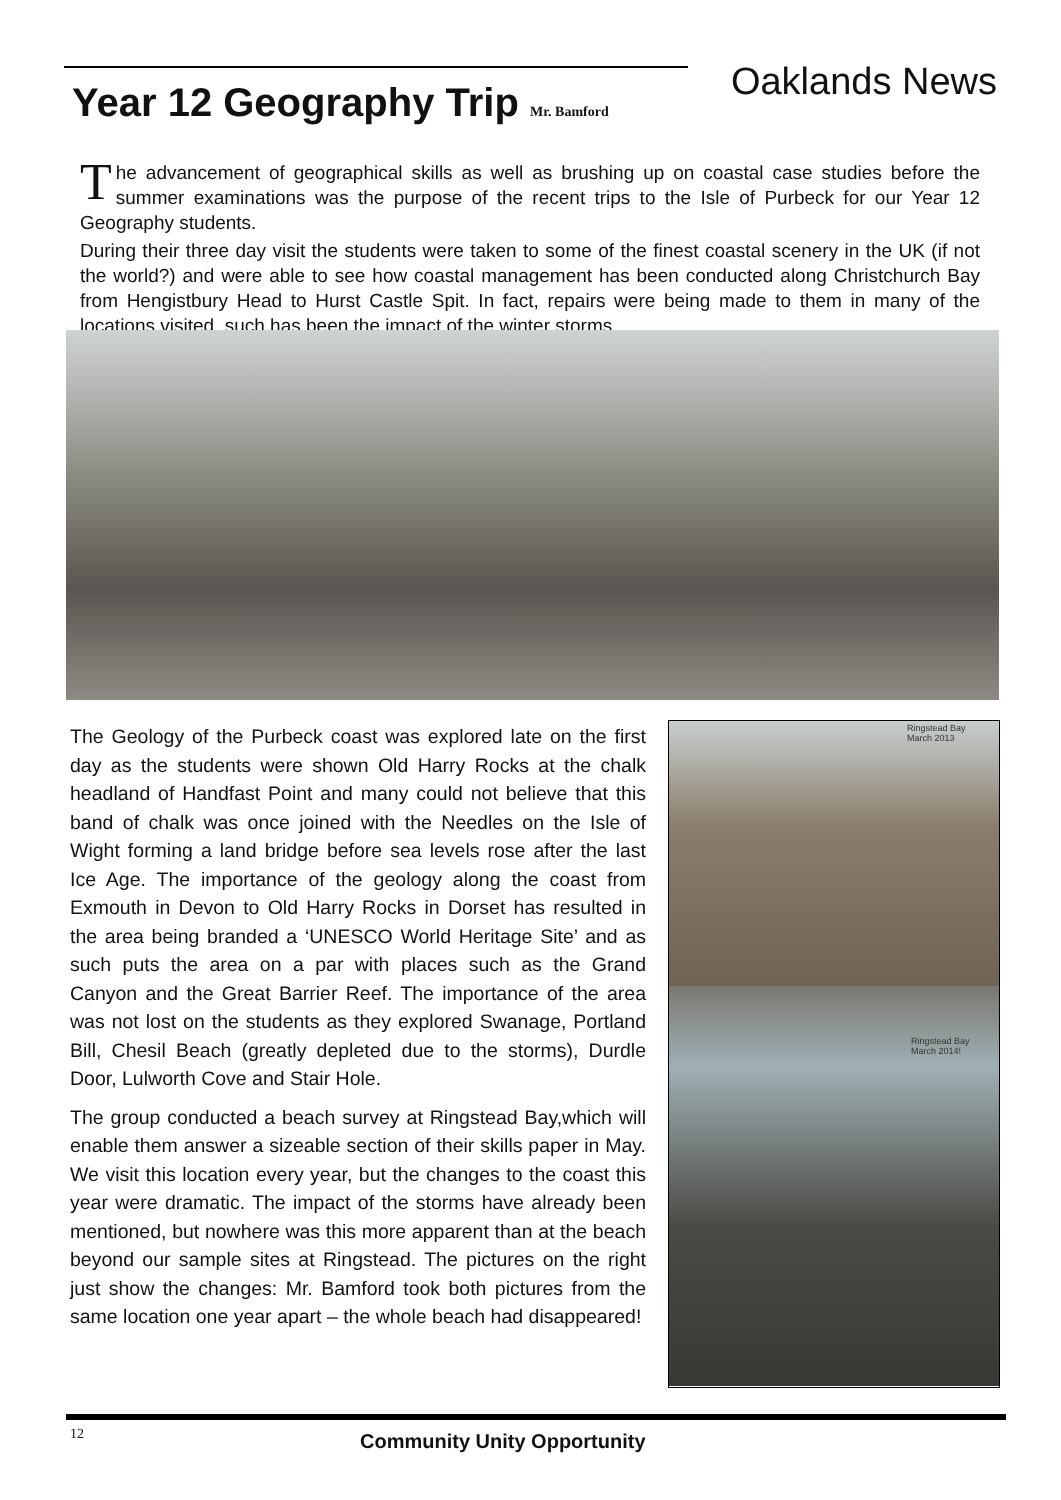Year 12 Geography Trip Mr. Bamford
Oaklands News
The advancement of geographical skills as well as brushing up on coastal case studies before the summer examinations was the purpose of the recent trips to the Isle of Purbeck for our Year 12 Geography students.
During their three day visit the students were taken to some of the finest coastal scenery in the UK (if not the world?) and were able to see how coastal management has been conducted along Christchurch Bay from Hengistbury Head to Hurst Castle Spit. In fact, repairs were being made to them in many of the locations visited, such has been the impact of the winter storms.
The Geology of the Purbeck coast was explored late on the first day as the students were shown Old Harry Rocks at the chalk headland of Handfast Point and many could not believe that this band of chalk was once joined with the Needles on the Isle of Wight forming a land bridge before sea levels rose after the last Ice Age. The importance of the geology along the coast from Exmouth in Devon to Old Harry Rocks in Dorset has resulted in the area being branded a ‘UNESCO World Heritage Site’ and as such puts the area on a par with places such as the Grand Canyon and the Great Barrier Reef. The importance of the area was not lost on the students as they explored Swanage, Portland Bill, Chesil Beach (greatly depleted due to the storms), Durdle Door, Lulworth Cove and Stair Hole.
The group conducted a beach survey at Ringstead Bay,which will enable them answer a sizeable section of their skills paper in May. We visit this location every year, but the changes to the coast this year were dramatic. The impact of the storms have already been mentioned, but nowhere was this more apparent than at the beach beyond our sample sites at Ringstead. The pictures on the right just show the changes: Mr. Bamford took both pictures from the same location one year apart – the whole beach had disappeared!
Ringstead Bay
March 2013
Ringstead Bay
March 2014!
12 Community Unity Opportunity